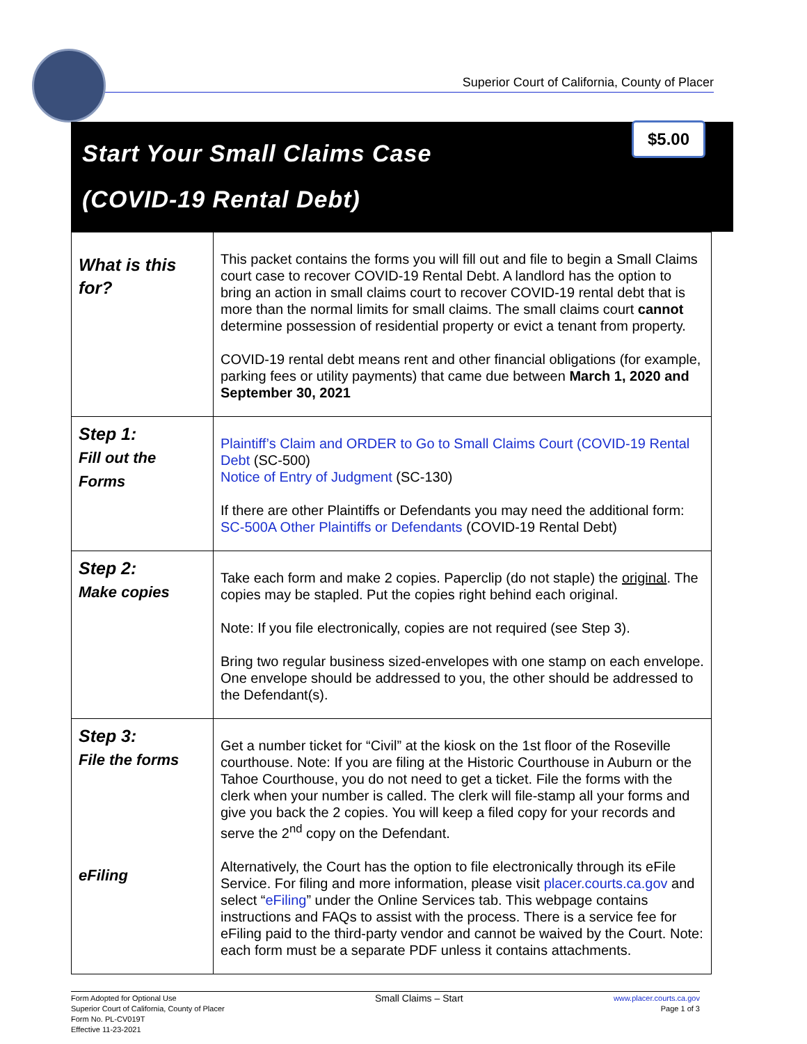Superior Court of California, County of Placer
Start Your Small Claims Case
$5.00
(COVID-19 Rental Debt)
| What is this for? | This packet contains the forms you will fill out and file to begin a Small Claims court case to recover COVID-19 Rental Debt. A landlord has the option to bring an action in small claims court to recover COVID-19 rental debt that is more than the normal limits for small claims. The small claims court cannot determine possession of residential property or evict a tenant from property. COVID-19 rental debt means rent and other financial obligations (for example, parking fees or utility payments) that came due between March 1, 2020 and September 30, 2021 |
| Step 1: Fill out the Forms | Plaintiff’s Claim and ORDER to Go to Small Claims Court (COVID-19 Rental Debt (SC-500) Notice of Entry of Judgment (SC-130) If there are other Plaintiffs or Defendants you may need the additional form: SC-500A Other Plaintiffs or Defendants (COVID-19 Rental Debt) |
| Step 2: Make copies | Take each form and make 2 copies. Paperclip (do not staple) the original . The copies may be stapled. Put the copies right behind each original. Note: If you file electronically, copies are not required (see Step 3). Bring two regular business sized-envelopes with one stamp on each envelope. One envelope should be addressed to you, the other should be addressed to the Defendant(s). |
| Step 3: File the forms eFiling | Get a number ticket for “Civil” at the kiosk on the 1st floor of the Roseville courthouse. Note: If you are filing at the Historic Courthouse in Auburn or the Tahoe Courthouse, you do not need to get a ticket. File the forms with the clerk when your number is called. The clerk will file-stamp all your forms and give you back the 2 copies. You will keep a filed copy for your records and serve the 2<sup>nd</sup> copy on the Defendant. Alternatively, the Court has the option to file electronically through its eFile Service. For filing and more information, please visit placer.courts.ca.gov and select “ eFiling ” under the Online Services tab. This webpage contains instructions and FAQs to assist with the process. There is a service fee for eFiling paid to the third-party vendor and cannot be waived by the Court. Note: each form must be a separate PDF unless it contains attachments. |
Form Adopted for Optional Use
Superior Court of California, County of Placer
Form No. PL-CV019T
Effective 11-23-2021
Small Claims – Start
www.placer.courts.ca.gov
Page 1 of 3